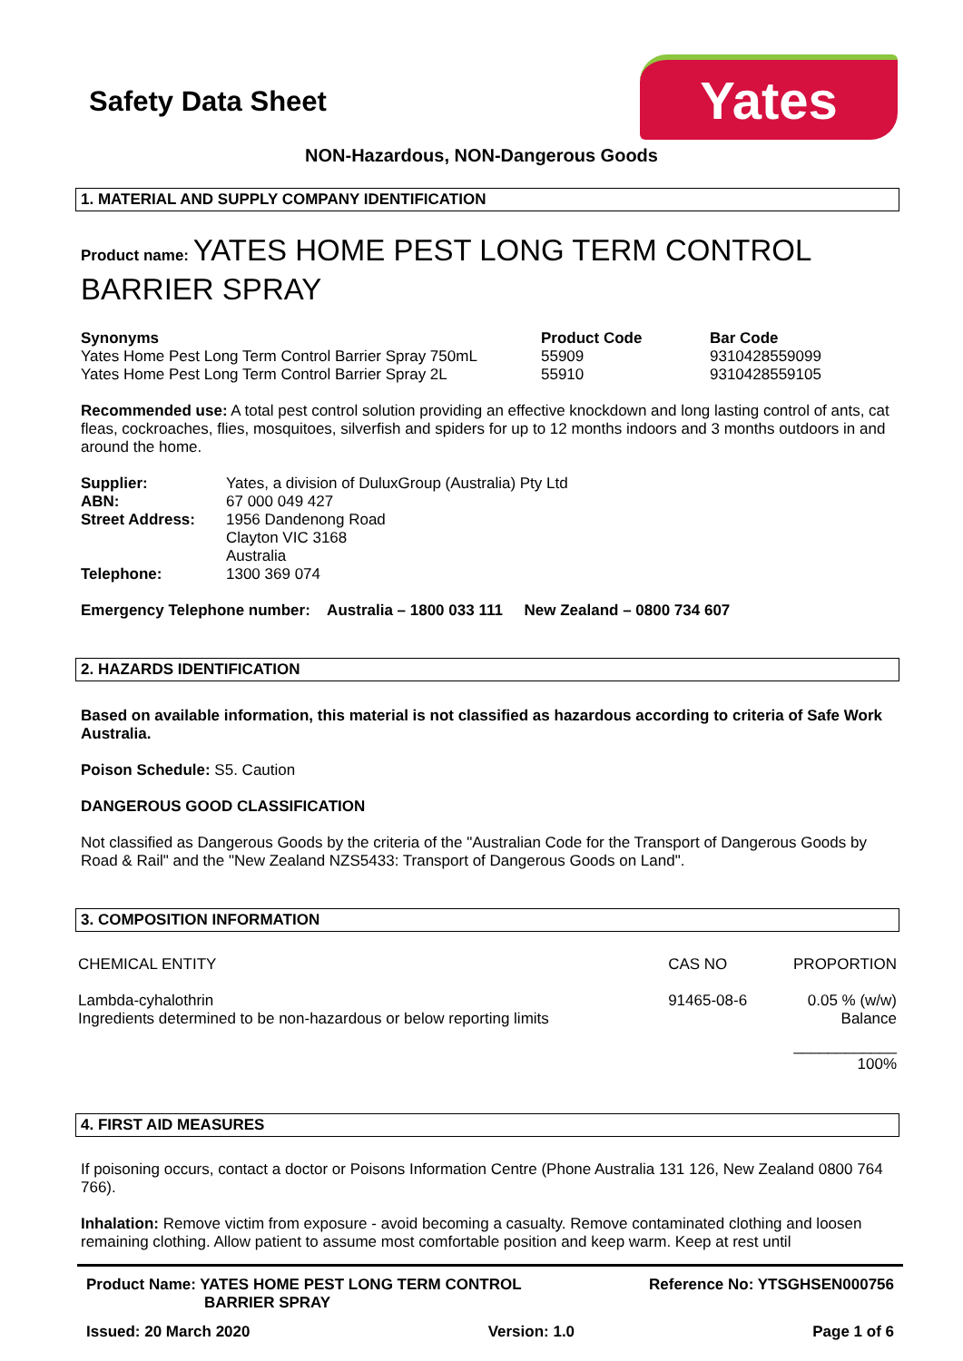Safety Data Sheet
Yates
NON-Hazardous, NON-Dangerous Goods
1. MATERIAL AND SUPPLY COMPANY IDENTIFICATION
Product name: YATES HOME PEST LONG TERM CONTROL BARRIER SPRAY
| Synonyms | Product Code | Bar Code |
| --- | --- | --- |
| Yates Home Pest Long Term Control Barrier Spray 750mL | 55909 | 9310428559099 |
| Yates Home Pest Long Term Control Barrier Spray 2L | 55910 | 9310428559105 |
Recommended use: A total pest control solution providing an effective knockdown and long lasting control of ants, cat fleas, cockroaches, flies, mosquitoes, silverfish and spiders for up to 12 months indoors and 3 months outdoors in and around the home.
| Supplier: | Yates, a division of DuluxGroup (Australia) Pty Ltd |
| ABN: | 67 000 049 427 |
| Street Address: | 1956 Dandenong Road Clayton VIC 3168 Australia |
| Telephone: | 1300 369 074 |
Emergency Telephone number: Australia – 1800 033 111 New Zealand – 0800 734 607
2. HAZARDS IDENTIFICATION
Based on available information, this material is not classified as hazardous according to criteria of Safe Work Australia.
Poison Schedule: S5. Caution
DANGEROUS GOOD CLASSIFICATION
Not classified as Dangerous Goods by the criteria of the "Australian Code for the Transport of Dangerous Goods by Road & Rail" and the "New Zealand NZS5433: Transport of Dangerous Goods on Land".
3. COMPOSITION INFORMATION
| CHEMICAL ENTITY | CAS NO | PROPORTION |
| Lambda-cyhalothrin Ingredients determined to be non-hazardous or below reporting limits | 91465-08-6 | 0.05 % (w/w) Balance |
| | | ____________ 100% |
4. FIRST AID MEASURES
If poisoning occurs, contact a doctor or Poisons Information Centre (Phone Australia 131 126, New Zealand 0800 764 766).
Inhalation: Remove victim from exposure - avoid becoming a casualty. Remove contaminated clothing and loosen remaining clothing. Allow patient to assume most comfortable position and keep warm. Keep at rest until
Product Name: YATES HOME PEST LONG TERM CONTROL
BARRIER SPRAY
Reference No: YTSGHSEN000756
Issued: 20 March 2020 Version: 1.0 Page 1 of 6